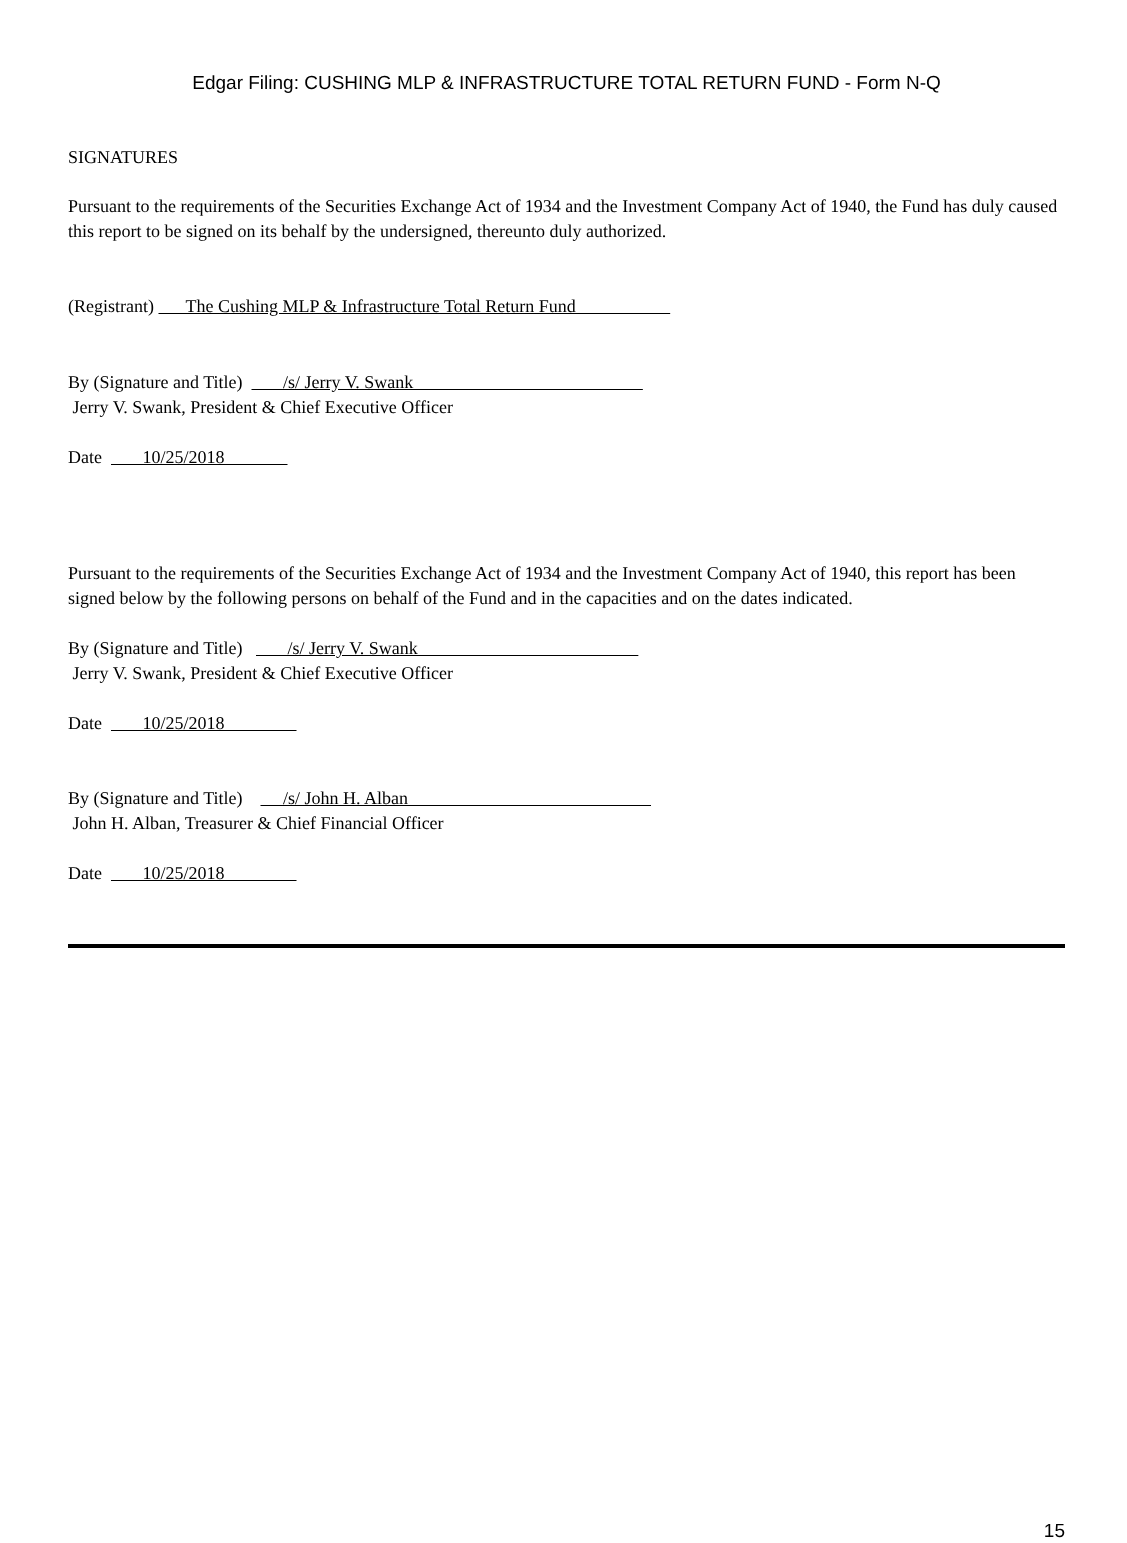Edgar Filing: CUSHING MLP & INFRASTRUCTURE TOTAL RETURN FUND - Form N-Q
SIGNATURES
Pursuant to the requirements of the Securities Exchange Act of 1934 and the Investment Company Act of 1940, the Fund has duly caused this report to be signed on its behalf by the undersigned, thereunto duly authorized.
(Registrant) The Cushing MLP & Infrastructure Total Return Fund
By (Signature and Title) /s/ Jerry V. Swank
Jerry V. Swank, President & Chief Executive Officer
Date 10/25/2018
Pursuant to the requirements of the Securities Exchange Act of 1934 and the Investment Company Act of 1940, this report has been signed below by the following persons on behalf of the Fund and in the capacities and on the dates indicated.
By (Signature and Title) /s/ Jerry V. Swank
Jerry V. Swank, President & Chief Executive Officer
Date 10/25/2018
By (Signature and Title) /s/ John H. Alban
John H. Alban, Treasurer & Chief Financial Officer
Date 10/25/2018
15